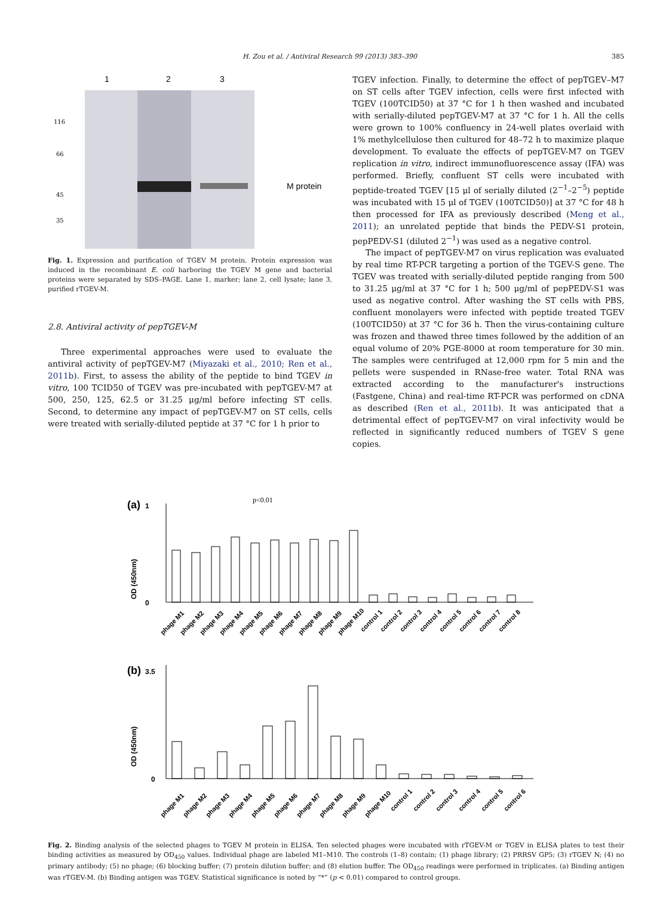H. Zou et al. / Antiviral Research 99 (2013) 383–390 385
1
2
3
116
66
45
35
M protein
Fig. 1. Expression and purification of TGEV M protein. Protein expression was induced in the recombinant E. coli harboring the TGEV M gene and bacterial proteins were separated by SDS–PAGE. Lane 1, marker; lane 2, cell lysate; lane 3, purified rTGEV-M.
2.8. Antiviral activity of pepTGEV-M
Three experimental approaches were used to evaluate the antiviral activity of pepTGEV-M7 (Miyazaki et al., 2010; Ren et al., 2011b). First, to assess the ability of the peptide to bind TGEV in vitro, 100 TCID50 of TGEV was pre-incubated with pepTGEV-M7 at 500, 250, 125, 62.5 or 31.25 μg/ml before infecting ST cells. Second, to determine any impact of pepTGEV-M7 on ST cells, cells were treated with serially-diluted peptide at 37 °C for 1 h prior to
TGEV infection. Finally, to determine the effect of pepTGEV–M7 on ST cells after TGEV infection, cells were first infected with TGEV (100TCID50) at 37 °C for 1 h then washed and incubated with serially-diluted pepTGEV-M7 at 37 °C for 1 h. All the cells were grown to 100% confluency in 24-well plates overlaid with 1% methylcellulose then cultured for 48–72 h to maximize plaque development. To evaluate the effects of pepTGEV-M7 on TGEV replication in vitro, indirect immunofluorescence assay (IFA) was performed. Briefly, confluent ST cells were incubated with peptide-treated TGEV [15 μl of serially diluted (2<sup>−1</sup>–2<sup>−5</sup>) peptide was incubated with 15 μl of TGEV (100TCID50)] at 37 °C for 48 h then processed for IFA as previously described (Meng et al., 2011); an unrelated peptide that binds the PEDV-S1 protein, pepPEDV-S1 (diluted 2<sup>−1</sup>) was used as a negative control.
The impact of pepTGEV-M7 on virus replication was evaluated by real time RT-PCR targeting a portion of the TGEV-S gene. The TGEV was treated with serially-diluted peptide ranging from 500 to 31.25 μg/ml at 37 °C for 1 h; 500 μg/ml of pepPEDV-S1 was used as negative control. After washing the ST cells with PBS, confluent monolayers were infected with peptide treated TGEV (100TCID50) at 37 °C for 36 h. Then the virus-containing culture was frozen and thawed three times followed by the addition of an equal volume of 20% PGE-8000 at room temperature for 30 min. The samples were centrifuged at 12,000 rpm for 5 min and the pellets were suspended in RNase-free water. Total RNA was extracted according to the manufacturer's instructions (Fastgene, China) and real-time RT-PCR was performed on cDNA as described (Ren et al., 2011b). It was anticipated that a detrimental effect of pepTGEV-M7 on viral infectivity would be reflected in significantly reduced numbers of TGEV S gene copies.
(a)
p<0.01
OD (450nm)
1
0
phage M1
phage M2
phage M3
phage M4
phage M5
phage M6
phage M7
phage M8
phage M9
phage M10
control 1
control 2
control 3
control 4
control 5
control 6
control 7
control 8
(b)
OD (450nm)
3.5
0
phage M1
phage M2
phage M3
phage M4
phage M5
phage M6
phage M7
phage M8
phage M9
phage M10
control 1
control 2
control 3
control 4
control 5
control 6
Fig. 2. Binding analysis of the selected phages to TGEV M protein in ELISA. Ten selected phages were incubated with rTGEV-M or TGEV in ELISA plates to test their binding activities as measured by OD<sub>450</sub> values. Individual phage are labeled M1–M10. The controls (1–8) contain; (1) phage library; (2) PRRSV GP5; (3) rTGEV N; (4) no primary antibody; (5) no phage; (6) blocking buffer; (7) protein dilution buffer; and (8) elution buffer. The OD<sub>450</sub> readings were performed in triplicates. (a) Binding antigen was rTGEV-M. (b) Binding antigen was TGEV. Statistical significance is noted by “*” (p < 0.01) compared to control groups.